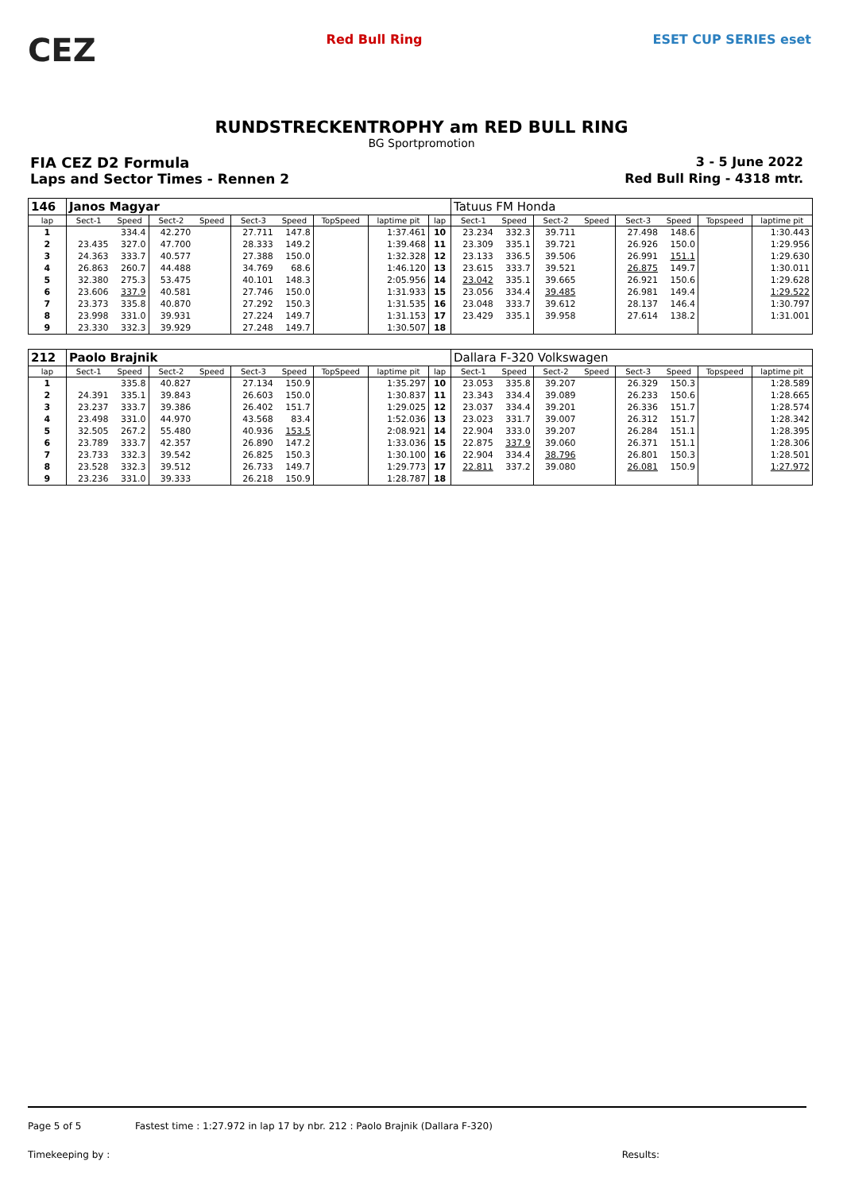CEZ
Red Bull Ring ESET CUP SERIES eset
RUNDSTRECKENTROPHY am RED BULL RING
BG Sportpromotion
FIA CEZ D2 Formula 3 - 5 June 2022
Laps and Sector Times - Rennen 2 Red Bull Ring - 4318 mtr.
| 146 | Janos Magyar | | | | | | | | | Tatuus FM Honda | | | | | | | |
| lap | Sect-1 | Speed | Sect-2 | Speed | Sect-3 | Speed | TopSpeed | laptime pit | lap | Sect-1 | Speed | Sect-2 | Speed | Sect-3 | Speed | Topspeed | laptime pit |
| 1 | | 334.4 | 42.270 | | 27.711 | 147.8 | | 1:37.461 | 10 | 23.234 | 332.3 | 39.711 | | 27.498 | 148.6 | | 1:30.443 |
| 2 | 23.435 | 327.0 | 47.700 | | 28.333 | 149.2 | | 1:39.468 | 11 | 23.309 | 335.1 | 39.721 | | 26.926 | 150.0 | | 1:29.956 |
| 3 | 24.363 | 333.7 | 40.577 | | 27.388 | 150.0 | | 1:32.328 | 12 | 23.133 | 336.5 | 39.506 | | 26.991 | 151.1 | | 1:29.630 |
| 4 | 26.863 | 260.7 | 44.488 | | 34.769 | 68.6 | | 1:46.120 | 13 | 23.615 | 333.7 | 39.521 | | 26.875 | 149.7 | | 1:30.011 |
| 5 | 32.380 | 275.3 | 53.475 | | 40.101 | 148.3 | | 2:05.956 | 14 | 23.042 | 335.1 | 39.665 | | 26.921 | 150.6 | | 1:29.628 |
| 6 | 23.606 | 337.9 | 40.581 | | 27.746 | 150.0 | | 1:31.933 | 15 | 23.056 | 334.4 | 39.485 | | 26.981 | 149.4 | | 1:29.522 |
| 7 | 23.373 | 335.8 | 40.870 | | 27.292 | 150.3 | | 1:31.535 | 16 | 23.048 | 333.7 | 39.612 | | 28.137 | 146.4 | | 1:30.797 |
| 8 | 23.998 | 331.0 | 39.931 | | 27.224 | 149.7 | | 1:31.153 | 17 | 23.429 | 335.1 | 39.958 | | 27.614 | 138.2 | | 1:31.001 |
| 9 | 23.330 | 332.3 | 39.929 | | 27.248 | 149.7 | | 1:30.507 | 18 | | | | | | | | |
| 212 | Paolo Brajnik | | | | | | | | | Dallara F-320 Volkswagen | | | | | | | |
| lap | Sect-1 | Speed | Sect-2 | Speed | Sect-3 | Speed | TopSpeed | laptime pit | lap | Sect-1 | Speed | Sect-2 | Speed | Sect-3 | Speed | Topspeed | laptime pit |
| 1 | | 335.8 | 40.827 | | 27.134 | 150.9 | | 1:35.297 | 10 | 23.053 | 335.8 | 39.207 | | 26.329 | 150.3 | | 1:28.589 |
| 2 | 24.391 | 335.1 | 39.843 | | 26.603 | 150.0 | | 1:30.837 | 11 | 23.343 | 334.4 | 39.089 | | 26.233 | 150.6 | | 1:28.665 |
| 3 | 23.237 | 333.7 | 39.386 | | 26.402 | 151.7 | | 1:29.025 | 12 | 23.037 | 334.4 | 39.201 | | 26.336 | 151.7 | | 1:28.574 |
| 4 | 23.498 | 331.0 | 44.970 | | 43.568 | 83.4 | | 1:52.036 | 13 | 23.023 | 331.7 | 39.007 | | 26.312 | 151.7 | | 1:28.342 |
| 5 | 32.505 | 267.2 | 55.480 | | 40.936 | 153.5 | | 2:08.921 | 14 | 22.904 | 333.0 | 39.207 | | 26.284 | 151.1 | | 1:28.395 |
| 6 | 23.789 | 333.7 | 42.357 | | 26.890 | 147.2 | | 1:33.036 | 15 | 22.875 | 337.9 | 39.060 | | 26.371 | 151.1 | | 1:28.306 |
| 7 | 23.733 | 332.3 | 39.542 | | 26.825 | 150.3 | | 1:30.100 | 16 | 22.904 | 334.4 | 38.796 | | 26.801 | 150.3 | | 1:28.501 |
| 8 | 23.528 | 332.3 | 39.512 | | 26.733 | 149.7 | | 1:29.773 | 17 | 22.811 | 337.2 | 39.080 | | 26.081 | 150.9 | | 1:27.972 |
| 9 | 23.236 | 331.0 | 39.333 | | 26.218 | 150.9 | | 1:28.787 | 18 | | | | | | | | |
Page 5 of 5 Fastest time : 1:27.972 in lap 17 by nbr. 212 : Paolo Brajnik (Dallara F-320)
Timekeeping by : Results: